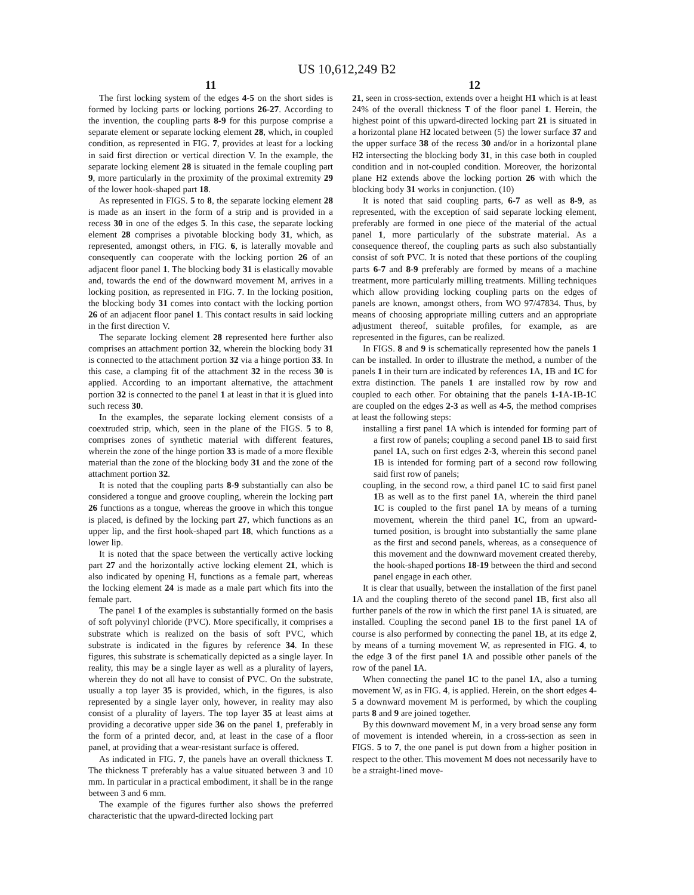US 10,612,249 B2
11
The first locking system of the edges 4-5 on the short sides is formed by locking parts or locking portions 26-27. According to the invention, the coupling parts 8-9 for this purpose comprise a separate element or separate locking element 28, which, in coupled condition, as represented in FIG. 7, provides at least for a locking in said first direction or vertical direction V. In the example, the separate locking element 28 is situated in the female coupling part 9, more particularly in the proximity of the proximal extremity 29 of the lower hook-shaped part 18.
As represented in FIGS. 5 to 8, the separate locking element 28 is made as an insert in the form of a strip and is provided in a recess 30 in one of the edges 5. In this case, the separate locking element 28 comprises a pivotable blocking body 31, which, as represented, amongst others, in FIG. 6, is laterally movable and consequently can cooperate with the locking portion 26 of an adjacent floor panel 1. The blocking body 31 is elastically movable and, towards the end of the downward movement M, arrives in a locking position, as represented in FIG. 7. In the locking position, the blocking body 31 comes into contact with the locking portion 26 of an adjacent floor panel 1. This contact results in said locking in the first direction V.
The separate locking element 28 represented here further also comprises an attachment portion 32, wherein the blocking body 31 is connected to the attachment portion 32 via a hinge portion 33. In this case, a clamping fit of the attachment 32 in the recess 30 is applied. According to an important alternative, the attachment portion 32 is connected to the panel 1 at least in that it is glued into such recess 30.
In the examples, the separate locking element consists of a coextruded strip, which, seen in the plane of the FIGS. 5 to 8, comprises zones of synthetic material with different features, wherein the zone of the hinge portion 33 is made of a more flexible material than the zone of the blocking body 31 and the zone of the attachment portion 32.
It is noted that the coupling parts 8-9 substantially can also be considered a tongue and groove coupling, wherein the locking part 26 functions as a tongue, whereas the groove in which this tongue is placed, is defined by the locking part 27, which functions as an upper lip, and the first hook-shaped part 18, which functions as a lower lip.
It is noted that the space between the vertically active locking part 27 and the horizontally active locking element 21, which is also indicated by opening H, functions as a female part, whereas the locking element 24 is made as a male part which fits into the female part.
The panel 1 of the examples is substantially formed on the basis of soft polyvinyl chloride (PVC). More specifically, it comprises a substrate which is realized on the basis of soft PVC, which substrate is indicated in the figures by reference 34. In these figures, this substrate is schematically depicted as a single layer. In reality, this may be a single layer as well as a plurality of layers, wherein they do not all have to consist of PVC. On the substrate, usually a top layer 35 is provided, which, in the figures, is also represented by a single layer only, however, in reality may also consist of a plurality of layers. The top layer 35 at least aims at providing a decorative upper side 36 on the panel 1, preferably in the form of a printed decor, and, at least in the case of a floor panel, at providing that a wear-resistant surface is offered.
As indicated in FIG. 7, the panels have an overall thickness T. The thickness T preferably has a value situated between 3 and 10 mm. In particular in a practical embodiment, it shall be in the range between 3 and 6 mm.
The example of the figures further also shows the preferred characteristic that the upward-directed locking part
12
21, seen in cross-section, extends over a height H1 which is at least 24% of the overall thickness T of the floor panel 1. Herein, the highest point of this upward-directed locking part 21 is situated in a horizontal plane H2 located between (5) the lower surface 37 and the upper surface 38 of the recess 30 and/or in a horizontal plane H2 intersecting the blocking body 31, in this case both in coupled condition and in not-coupled condition. Moreover, the horizontal plane H2 extends above the locking portion 26 with which the blocking body 31 works in conjunction. (10)
It is noted that said coupling parts, 6-7 as well as 8-9, as represented, with the exception of said separate locking element, preferably are formed in one piece of the material of the actual panel 1, more particularly of the substrate material. As a consequence thereof, the coupling parts as such also substantially consist of soft PVC. It is noted that these portions of the coupling parts 6-7 and 8-9 preferably are formed by means of a machine treatment, more particularly milling treatments. Milling techniques which allow providing locking coupling parts on the edges of panels are known, amongst others, from WO 97/47834. Thus, by means of choosing appropriate milling cutters and an appropriate adjustment thereof, suitable profiles, for example, as are represented in the figures, can be realized.
In FIGS. 8 and 9 is schematically represented how the panels 1 can be installed. In order to illustrate the method, a number of the panels 1 in their turn are indicated by references 1 A, 1 B and 1 C for extra distinction. The panels 1 are installed row by row and coupled to each other. For obtaining that the panels 1-1 A-1 B-1 C are coupled on the edges 2-3 as well as 4-5, the method comprises at least the following steps:
installing a first panel 1 A which is intended for forming part of a first row of panels; coupling a second panel 1 B to said first panel 1 A, such on first edges 2-3, wherein this second panel 1 B is intended for forming part of a second row following said first row of panels;
coupling, in the second row, a third panel 1 C to said first panel 1 B as well as to the first panel 1 A, wherein the third panel 1 C is coupled to the first panel 1 A by means of a turning movement, wherein the third panel 1 C, from an upward-turned position, is brought into substantially the same plane as the first and second panels, whereas, as a consequence of this movement and the downward movement created thereby, the hook-shaped portions 18-19 between the third and second panel engage in each other.
It is clear that usually, between the installation of the first panel 1 A and the coupling thereto of the second panel 1 B, first also all further panels of the row in which the first panel 1 A is situated, are installed. Coupling the second panel 1 B to the first panel 1 A of course is also performed by connecting the panel 1 B, at its edge 2, by means of a turning movement W, as represented in FIG. 4, to the edge 3 of the first panel 1 A and possible other panels of the row of the panel 1 A.
When connecting the panel 1 C to the panel 1 A, also a turning movement W, as in FIG. 4, is applied. Herein, on the short edges 4-5 a downward movement M is performed, by which the coupling parts 8 and 9 are joined together.
By this downward movement M, in a very broad sense any form of movement is intended wherein, in a cross-section as seen in FIGS. 5 to 7, the one panel is put down from a higher position in respect to the other. This movement M does not necessarily have to be a straight-lined move-